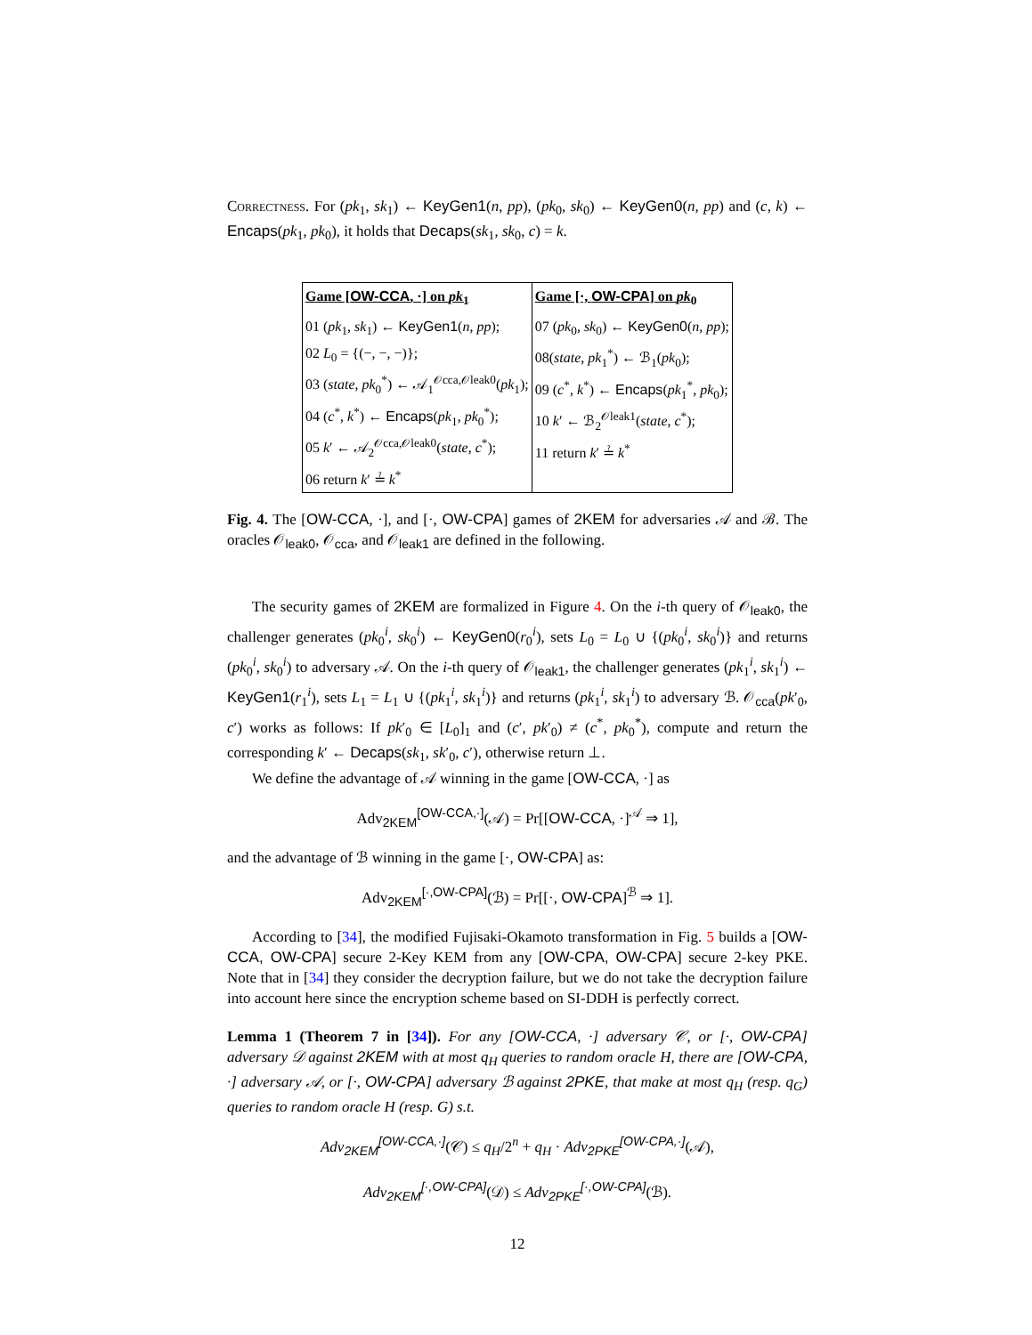Correctness. For (pk<sub>1</sub>, sk<sub>1</sub>) ← KeyGen1(n, pp), (pk<sub>0</sub>, sk<sub>0</sub>) ← KeyGen0(n, pp) and (c, k) ← Encaps(pk<sub>1</sub>, pk<sub>0</sub>), it holds that Decaps(sk<sub>1</sub>, sk<sub>0</sub>, c) = k.
| Game [ OW-CCA , ·] on pk<sub>1</sub> | Game [·, OW-CPA ] on pk<sub>0</sub> |
| 01 ( pk<sub>1</sub>, sk<sub>1</sub>) ← KeyGen1 ( n , pp ); 02 L<sub>0</sub> = {(−, −, −)}; 03 ( state , pk<sub>0</sub><sup>*</sup>) ← 𝒜<sub>1</sub><sup>𝒪cca,𝒪leak0</sup>( pk<sub>1</sub>); 04 ( c<sup>*</sup>, k<sup>*</sup>) ← Encaps ( pk<sub>1</sub>, pk<sub>0</sub><sup>*</sup>); 05 k ′ ← 𝒜<sub>2</sub><sup>𝒪cca,𝒪leak0</sup>( state , c<sup>*</sup>); 06 return k ′ ≟ k<sup>*</sup> | 07 ( pk<sub>0</sub>, sk<sub>0</sub>) ← KeyGen0 ( n , pp ); 08( state , pk<sub>1</sub><sup>*</sup>) ← ℬ<sub>1</sub>( pk<sub>0</sub>); 09 ( c<sup>*</sup>, k<sup>*</sup>) ← Encaps ( pk<sub>1</sub><sup>*</sup>, pk<sub>0</sub>); 10 k ′ ← ℬ<sub>2</sub><sup>𝒪leak1</sup>( state , c<sup>*</sup>); 11 return k ′ ≟ k<sup>*</sup> |
Fig. 4. The [OW-CCA, ·], and [·, OW-CPA] games of 2KEM for adversaries 𝒜 and ℬ. The oracles 𝒪<sub>leak0</sub>, 𝒪<sub>cca</sub>, and 𝒪<sub>leak1</sub> are defined in the following.
The security games of 2KEM are formalized in Figure 4. On the i-th query of 𝒪<sub>leak0</sub>, the challenger generates (pk<sub>0</sub><sup>i</sup>, sk<sub>0</sub><sup>i</sup>) ← KeyGen0(r<sub>0</sub><sup>i</sup>), sets L<sub>0</sub> = L<sub>0</sub> ∪ {(pk<sub>0</sub><sup>i</sup>, sk<sub>0</sub><sup>i</sup>)} and returns (pk<sub>0</sub><sup>i</sup>, sk<sub>0</sub><sup>i</sup>) to adversary 𝒜. On the i-th query of 𝒪<sub>leak1</sub>, the challenger generates (pk<sub>1</sub><sup>i</sup>, sk<sub>1</sub><sup>i</sup>) ← KeyGen1(r<sub>1</sub><sup>i</sup>), sets L<sub>1</sub> = L<sub>1</sub> ∪ {(pk<sub>1</sub><sup>i</sup>, sk<sub>1</sub><sup>i</sup>)} and returns (pk<sub>1</sub><sup>i</sup>, sk<sub>1</sub><sup>i</sup>) to adversary ℬ. 𝒪<sub>cca</sub>(pk′<sub>0</sub>, c′) works as follows: If pk′<sub>0</sub> ∈ [L<sub>0</sub>]<sub>1</sub> and (c′, pk′<sub>0</sub>) ≠ (c<sup>*</sup>, pk<sub>0</sub><sup>*</sup>), compute and return the corresponding k′ ← Decaps(sk<sub>1</sub>, sk′<sub>0</sub>, c′), otherwise return ⊥.
We define the advantage of 𝒜 winning in the game [OW-CCA, ·] as
Adv<sub>2KEM</sub><sup>[OW-CCA,·]</sup>(𝒜) = Pr[[OW-CCA, ·]<sup>𝒜</sup> ⇒ 1],
and the advantage of ℬ winning in the game [·, OW-CPA] as:
Adv<sub>2KEM</sub><sup>[·,OW-CPA]</sup>(ℬ) = Pr[[·, OW-CPA]<sup>ℬ</sup> ⇒ 1].
According to [34], the modified Fujisaki-Okamoto transformation in Fig. 5 builds a [OW-CCA, OW-CPA] secure 2-Key KEM from any [OW-CPA, OW-CPA] secure 2-key PKE. Note that in [34] they consider the decryption failure, but we do not take the decryption failure into account here since the encryption scheme based on SI-DDH is perfectly correct.
Lemma 1 (Theorem 7 in [34]). For any [OW-CCA, ·] adversary 𝒞, or [·, OW-CPA] adversary 𝒟 against 2KEM with at most q<sub>H</sub> queries to random oracle H, there are [OW-CPA, ·] adversary 𝒜, or [·, OW-CPA] adversary ℬ against 2PKE, that make at most q<sub>H</sub> (resp. q<sub>G</sub>) queries to random oracle H (resp. G) s.t.
Adv<sub>2KEM</sub><sup>[OW-CCA,·]</sup>(𝒞) ≤ q<sub>H</sub>/2<sup>n</sup> + q<sub>H</sub> · Adv<sub>2PKE</sub><sup>[OW-CPA,·]</sup>(𝒜),
Adv<sub>2KEM</sub><sup>[·,OW-CPA]</sup>(𝒟) ≤ Adv<sub>2PKE</sub><sup>[·,OW-CPA]</sup>(ℬ).
12